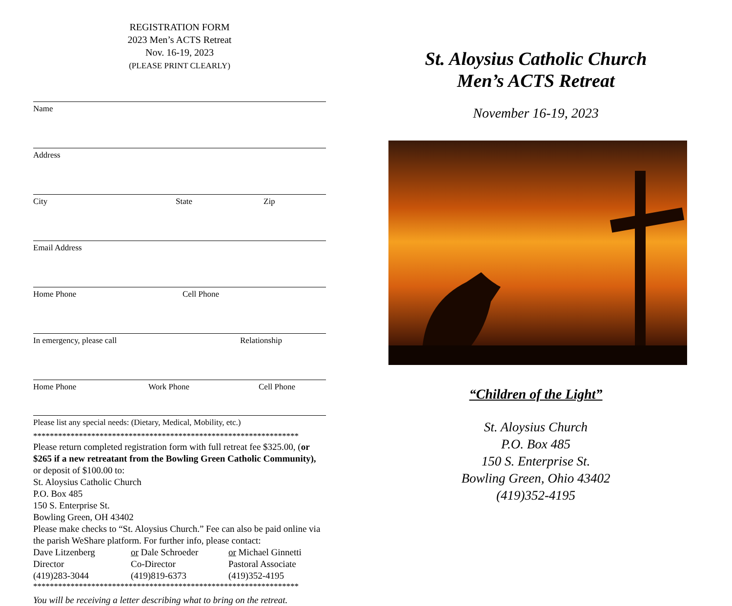REGISTRATION FORM
2023 Men’s ACTS Retreat
Nov. 16-19, 2023
(PLEASE PRINT CLEARLY)
Name
Address
City State Zip
Email Address
Home Phone Cell Phone
In emergency, please call Relationship
Home Phone Work Phone Cell Phone
Please list any special needs: (Dietary, Medical, Mobility, etc.)
****************************************************************
Please return completed registration form with full retreat fee $325.00, (or $265 if a new retreatant from the Bowling Green Catholic Community), or deposit of $100.00 to:
St. Aloysius Catholic Church
P.O. Box 485
150 S. Enterprise St.
Bowling Green, OH 43402
Please make checks to “St. Aloysius Church.” Fee can also be paid online via the parish WeShare platform. For further info, please contact:
Dave Litzenberg or Dale Schroeder or Michael Ginnetti
Director Co-Director Pastoral Associate
(419)283-3044 (419)819-6373 (419)352-4195
****************************************************************
You will be receiving a letter describing what to bring on the retreat.
St. Aloysius Catholic Church
Men’s ACTS Retreat
November 16-19, 2023
“Children of the Light”
St. Aloysius Church
P.O. Box 485
150 S. Enterprise St.
Bowling Green, Ohio 43402
(419)352-4195